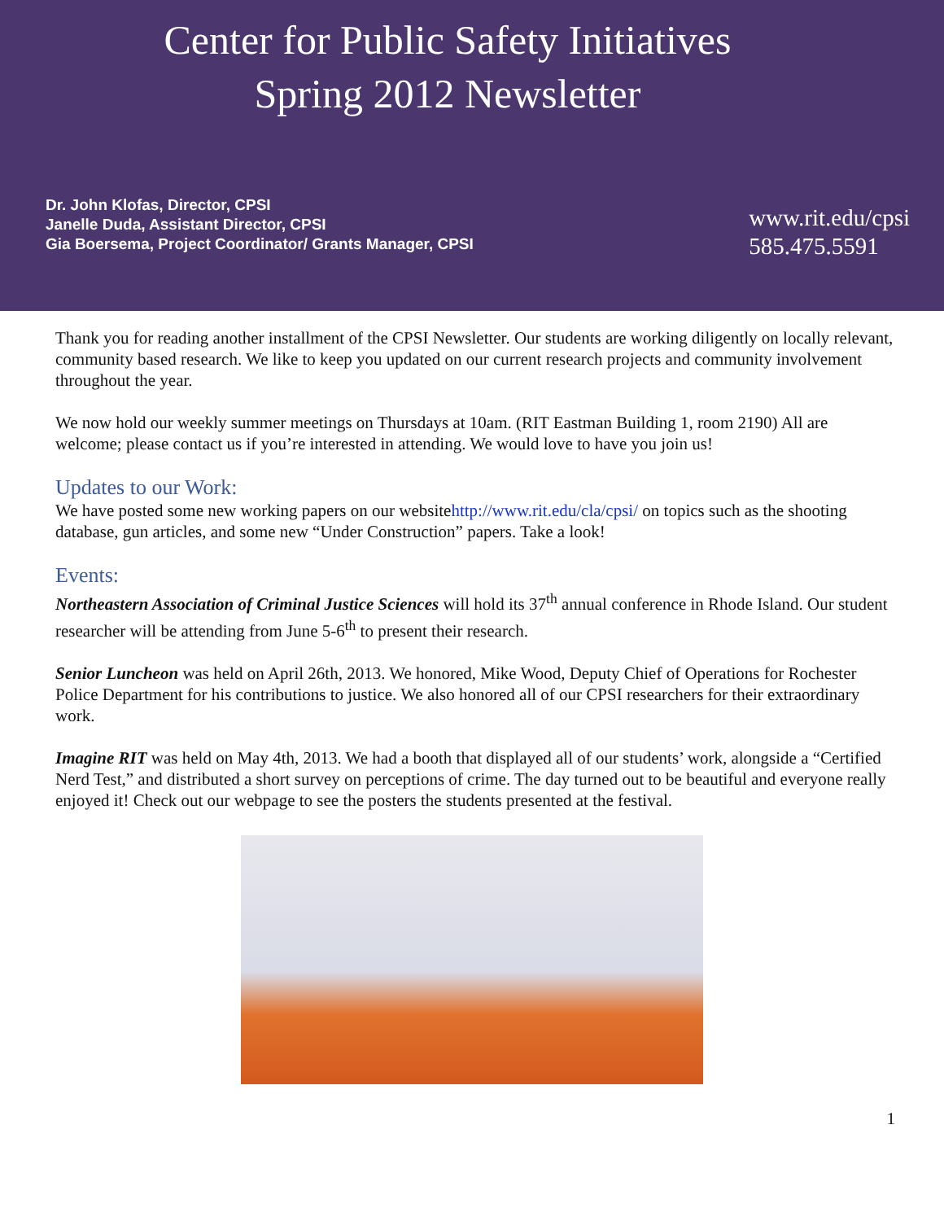Center for Public Safety Initiatives
Spring 2012 Newsletter
Dr. John Klofas, Director, CPSI
Janelle Duda, Assistant Director, CPSI
Gia Boersema, Project Coordinator/ Grants Manager, CPSI
www.rit.edu/cpsi
585.475.5591
Thank you for reading another installment of the CPSI Newsletter. Our students are working diligently on locally relevant, community based research. We like to keep you updated on our current research projects and community involvement throughout the year.
We now hold our weekly summer meetings on Thursdays at 10am. (RIT Eastman Building 1, room 2190) All are welcome; please contact us if you’re interested in attending. We would love to have you join us!
Updates to our Work:
We have posted some new working papers on our websitehttp://www.rit.edu/cla/cpsi/ on topics such as the shooting database, gun articles, and some new “Under Construction” papers. Take a look!
Events:
Northeastern Association of Criminal Justice Sciences will hold its 37<sup>th</sup> annual conference in Rhode Island. Our student researcher will be attending from June 5-6<sup>th</sup> to present their research.
Senior Luncheon was held on April 26th, 2013. We honored, Mike Wood, Deputy Chief of Operations for Rochester Police Department for his contributions to justice. We also honored all of our CPSI researchers for their extraordinary work.
Imagine RIT was held on May 4th, 2013. We had a booth that displayed all of our students’ work, alongside a “Certified Nerd Test,” and distributed a short survey on perceptions of crime. The day turned out to be beautiful and everyone really enjoyed it! Check out our webpage to see the posters the students presented at the festival.
1